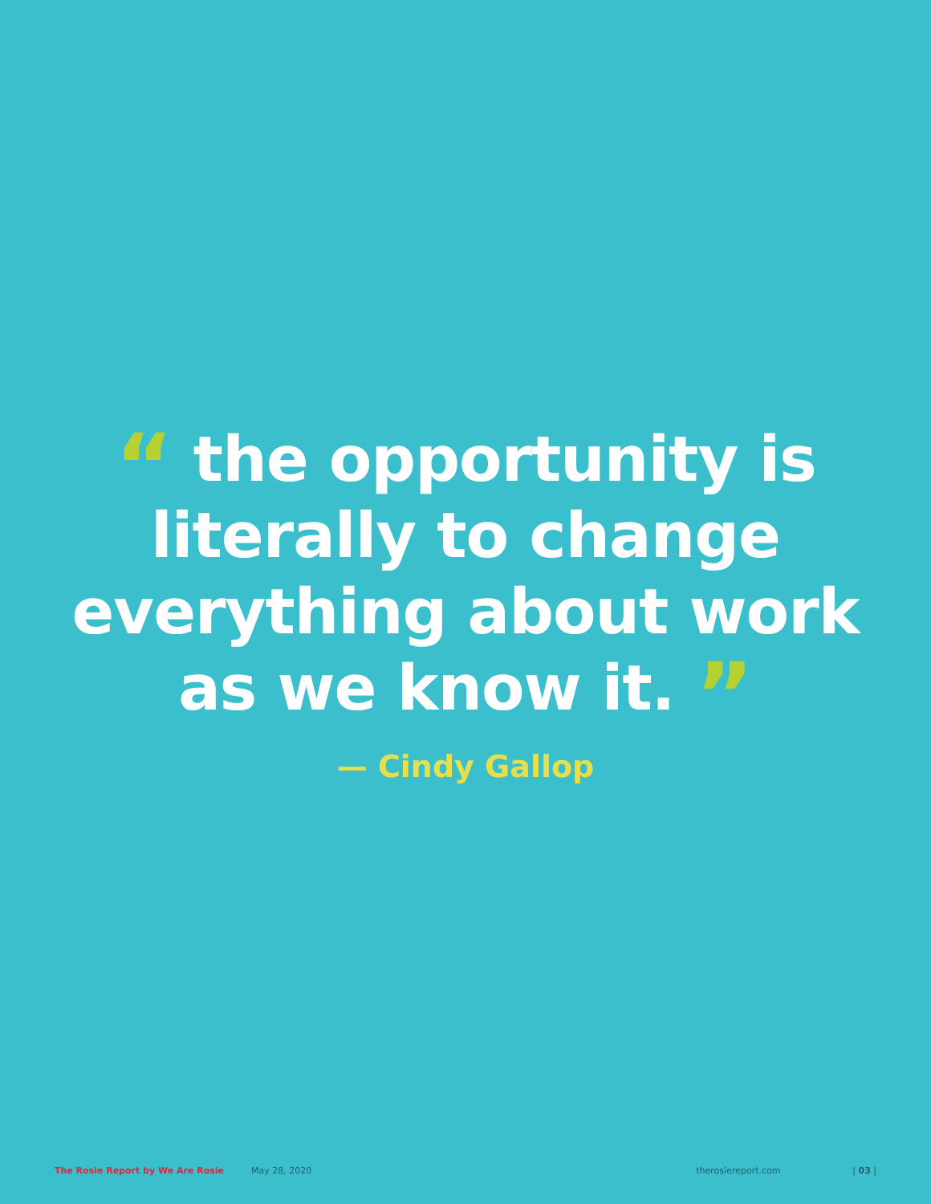“ the opportunity is
literally to change
everything about work
as we know it. ”
— Cindy Gallop
The Rosie Report by We Are Rosie May 28, 2020 therosiereport.com | 03 |